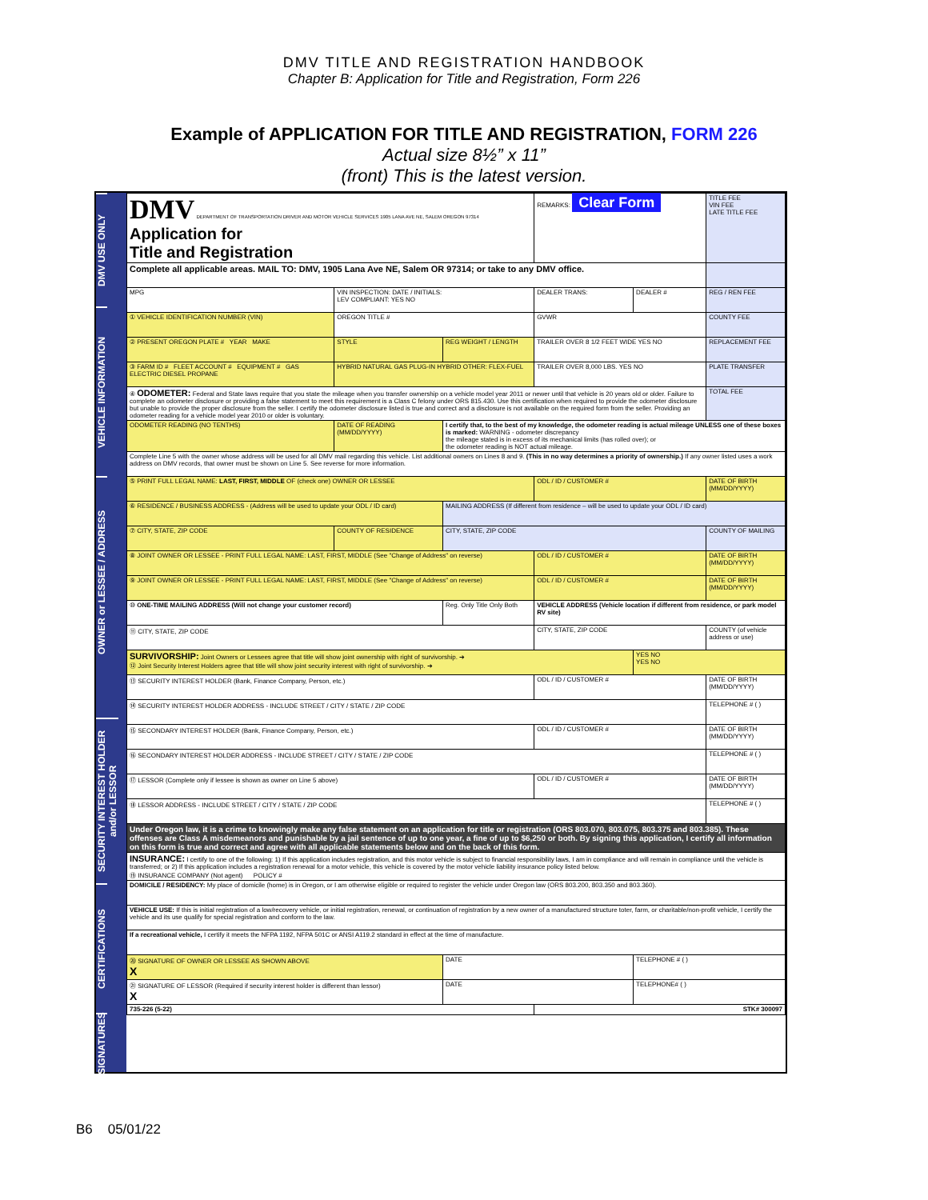DMV TITLE AND REGISTRATION HANDBOOK
Chapter B: Application for Title and Registration, Form 226
Example of APPLICATION FOR TITLE AND REGISTRATION, FORM 226
Actual size 8½” x 11”
(front) This is the latest version.
DMV USE ONLY
VEHICLE INFORMATION
OWNER or LESSEE / ADDRESS
SECURITY INTEREST HOLDER and/or LESSOR
CERTIFICATIONS
SIGNATURES
| DMV DEPARTMENT OF TRANSPORTATION DRIVER AND MOTOR VEHICLE SERVICES 1905 LANA AVE NE, SALEM OREGON 97314 Application for Title and Registration | | | REMARKS: Clear Form | | TITLE FEE VIN FEE LATE TITLE FEE |
| Complete all applicable areas. MAIL TO: DMV, 1905 Lana Ave NE, Salem OR 97314; or take to any DMV office. | | | | | |
| MPG | VIN INSPECTION: DATE / INITIALS: LEV COMPLIANT: YES NO | | DEALER TRANS: | DEALER # | REG / REN FEE |
| ① VEHICLE IDENTIFICATION NUMBER (VIN) | OREGON TITLE # | | GVWR | | COUNTY FEE |
| ② PRESENT OREGON PLATE # YEAR MAKE | STYLE | REG WEIGHT / LENGTH | TRAILER OVER 8 1/2 FEET WIDE YES NO | | REPLACEMENT FEE |
| ③ FARM ID # FLEET ACCOUNT # EQUIPMENT # GAS ELECTRIC DIESEL PROPANE | HYBRID NATURAL GAS PLUG-IN HYBRID OTHER: FLEX-FUEL | | TRAILER OVER 8,000 LBS. YES NO | | PLATE TRANSFER |
| ④ ODOMETER: Federal and State laws require that you state the mileage when you transfer ownership on a vehicle model year 2011 or newer until that vehicle is 20 years old or older. Failure to complete an odometer disclosure or providing a false statement to meet this requirement is a Class C felony under ORS 815.430. Use this certification when required to provide the odometer disclosure but unable to provide the proper disclosure from the seller. I certify the odometer disclosure listed is true and correct and a disclosure is not available on the required form from the seller. Providing an odometer reading for a vehicle model year 2010 or older is voluntary. | | | | | TOTAL FEE |
| ODOMETER READING (NO TENTHS) | DATE OF READING (MM/DD/YYYY) | I certify that, to the best of my knowledge, the odometer reading is actual mileage UNLESS one of these boxes is marked: WARNING - odometer discrepancy the mileage stated is in excess of its mechanical limits (has rolled over); or the odometer reading is NOT actual mileage. | | | |
| Complete Line 5 with the owner whose address will be used for all DMV mail regarding this vehicle. List additional owners on Lines 8 and 9. (This in no way determines a priority of ownership.) If any owner listed uses a work address on DMV records, that owner must be shown on Line 5. See reverse for more information. | | | | | |
| ⑤ PRINT FULL LEGAL NAME: LAST, FIRST, MIDDLE OF (check one) OWNER OR LESSEE | | | ODL / ID / CUSTOMER # | | DATE OF BIRTH (MM/DD/YYYY) |
| ⑥ RESIDENCE / BUSINESS ADDRESS - (Address will be used to update your ODL / ID card) | | MAILING ADDRESS (If different from residence – will be used to update your ODL / ID card) | | | |
| ⑦ CITY, STATE, ZIP CODE | COUNTY OF RESIDENCE | CITY, STATE, ZIP CODE | | | COUNTY OF MAILING |
| ⑧ JOINT OWNER OR LESSEE - PRINT FULL LEGAL NAME: LAST, FIRST, MIDDLE (See "Change of Address" on reverse) | | | ODL / ID / CUSTOMER # | | DATE OF BIRTH (MM/DD/YYYY) |
| ⑨ JOINT OWNER OR LESSEE - PRINT FULL LEGAL NAME: LAST, FIRST, MIDDLE (See "Change of Address" on reverse) | | | ODL / ID / CUSTOMER # | | DATE OF BIRTH (MM/DD/YYYY) |
| ⑩ ONE-TIME MAILING ADDRESS (Will not change your customer record) | | Reg. Only Title Only Both | VEHICLE ADDRESS (Vehicle location if different from residence, or park model RV site) | | |
| ⑪ CITY, STATE, ZIP CODE | | | CITY, STATE, ZIP CODE | | COUNTY (of vehicle address or use) |
| SURVIVORSHIP: Joint Owners or Lessees agree that title will show joint ownership with right of survivorship. ➔ ⑫ Joint Security Interest Holders agree that title will show joint security interest with right of survivorship. ➔ | | | | YES NO YES NO | |
| ⑬ SECURITY INTEREST HOLDER (Bank, Finance Company, Person, etc.) | | | ODL / ID / CUSTOMER # | | DATE OF BIRTH (MM/DD/YYYY) |
| ⑭ SECURITY INTEREST HOLDER ADDRESS - INCLUDE STREET / CITY / STATE / ZIP CODE | | | | | TELEPHONE # ( ) |
| ⑮ SECONDARY INTEREST HOLDER (Bank, Finance Company, Person, etc.) | | | ODL / ID / CUSTOMER # | | DATE OF BIRTH (MM/DD/YYYY) |
| ⑯ SECONDARY INTEREST HOLDER ADDRESS - INCLUDE STREET / CITY / STATE / ZIP CODE | | | | | TELEPHONE # ( ) |
| ⑰ LESSOR (Complete only if lessee is shown as owner on Line 5 above) | | | ODL / ID / CUSTOMER # | | DATE OF BIRTH (MM/DD/YYYY) |
| ⑱ LESSOR ADDRESS - INCLUDE STREET / CITY / STATE / ZIP CODE | | | | | TELEPHONE # ( ) |
| Under Oregon law, it is a crime to knowingly make any false statement on an application for title or registration (ORS 803.070, 803.075, 803.375 and 803.385). These offenses are Class A misdemeanors and punishable by a jail sentence of up to one year, a fine of up to $6,250 or both. By signing this application, I certify all information on this form is true and correct and agree with all applicable statements below and on the back of this form. | | | | | |
| INSURANCE: I certify to one of the following: 1) If this application includes registration, and this motor vehicle is subject to financial responsibility laws, I am in compliance and will remain in compliance until the vehicle is transferred; or 2) If this application includes a registration renewal for a motor vehicle, this vehicle is covered by the motor vehicle liability insurance policy listed below. ⑲ INSURANCE COMPANY (Not agent) POLICY # | | | | | |
| DOMICILE / RESIDENCY: My place of domicile (home) is in Oregon, or I am otherwise eligible or required to register the vehicle under Oregon law (ORS 803.200, 803.350 and 803.360). | | | | | |
| VEHICLE USE: If this is initial registration of a low/recovery vehicle, or initial registration, renewal, or continuation of registration by a new owner of a manufactured structure toter, farm, or charitable/non-profit vehicle, I certify the vehicle and its use qualify for special registration and conform to the law. | | | | | |
| If a recreational vehicle, I certify it meets the NFPA 1192, NFPA 501C or ANSI A119.2 standard in effect at the time of manufacture. | | | | | |
| ⑳ SIGNATURE OF OWNER OR LESSEE AS SHOWN ABOVE X | | DATE | | TELEPHONE # ( ) | |
| ㉑ SIGNATURE OF LESSOR (Required if security interest holder is different than lessor) X | | DATE | | TELEPHONE# ( ) | |
| 735-226 (5-22) | | | STK# 300097 | | |
B6 05/01/22